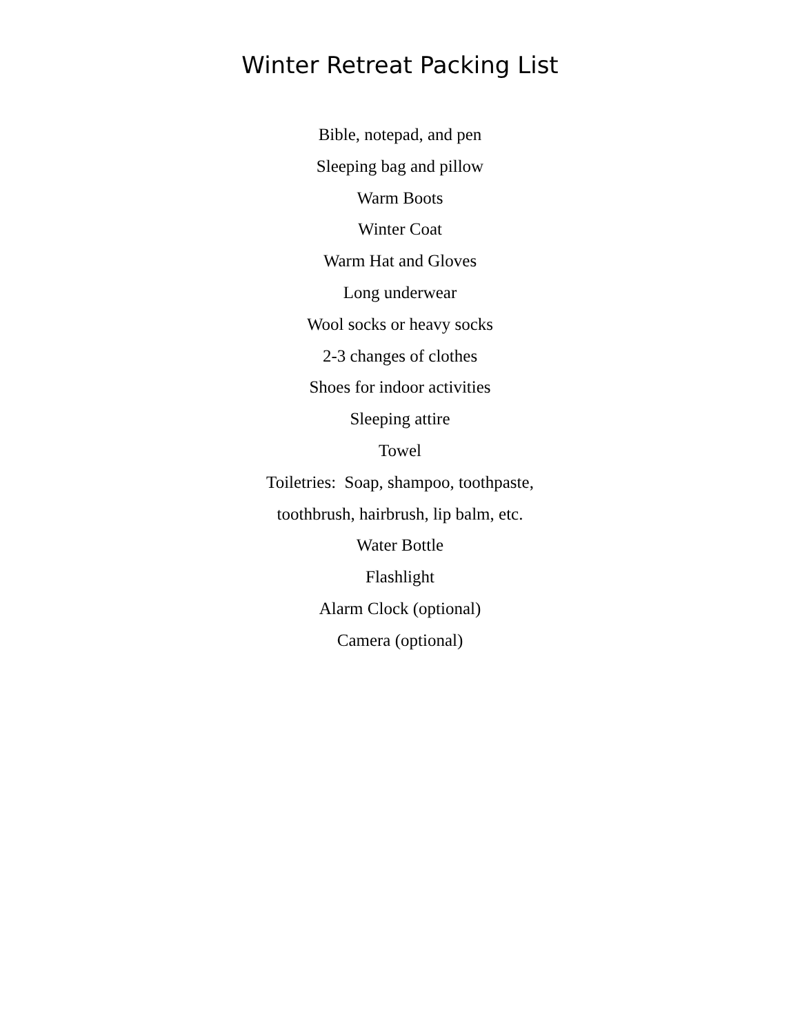Winter Retreat Packing List
Bible, notepad, and pen
Sleeping bag and pillow
Warm Boots
Winter Coat
Warm Hat and Gloves
Long underwear
Wool socks or heavy socks
2-3 changes of clothes
Shoes for indoor activities
Sleeping attire
Towel
Toiletries: Soap, shampoo, toothpaste,
toothbrush, hairbrush, lip balm, etc.
Water Bottle
Flashlight
Alarm Clock (optional)
Camera (optional)